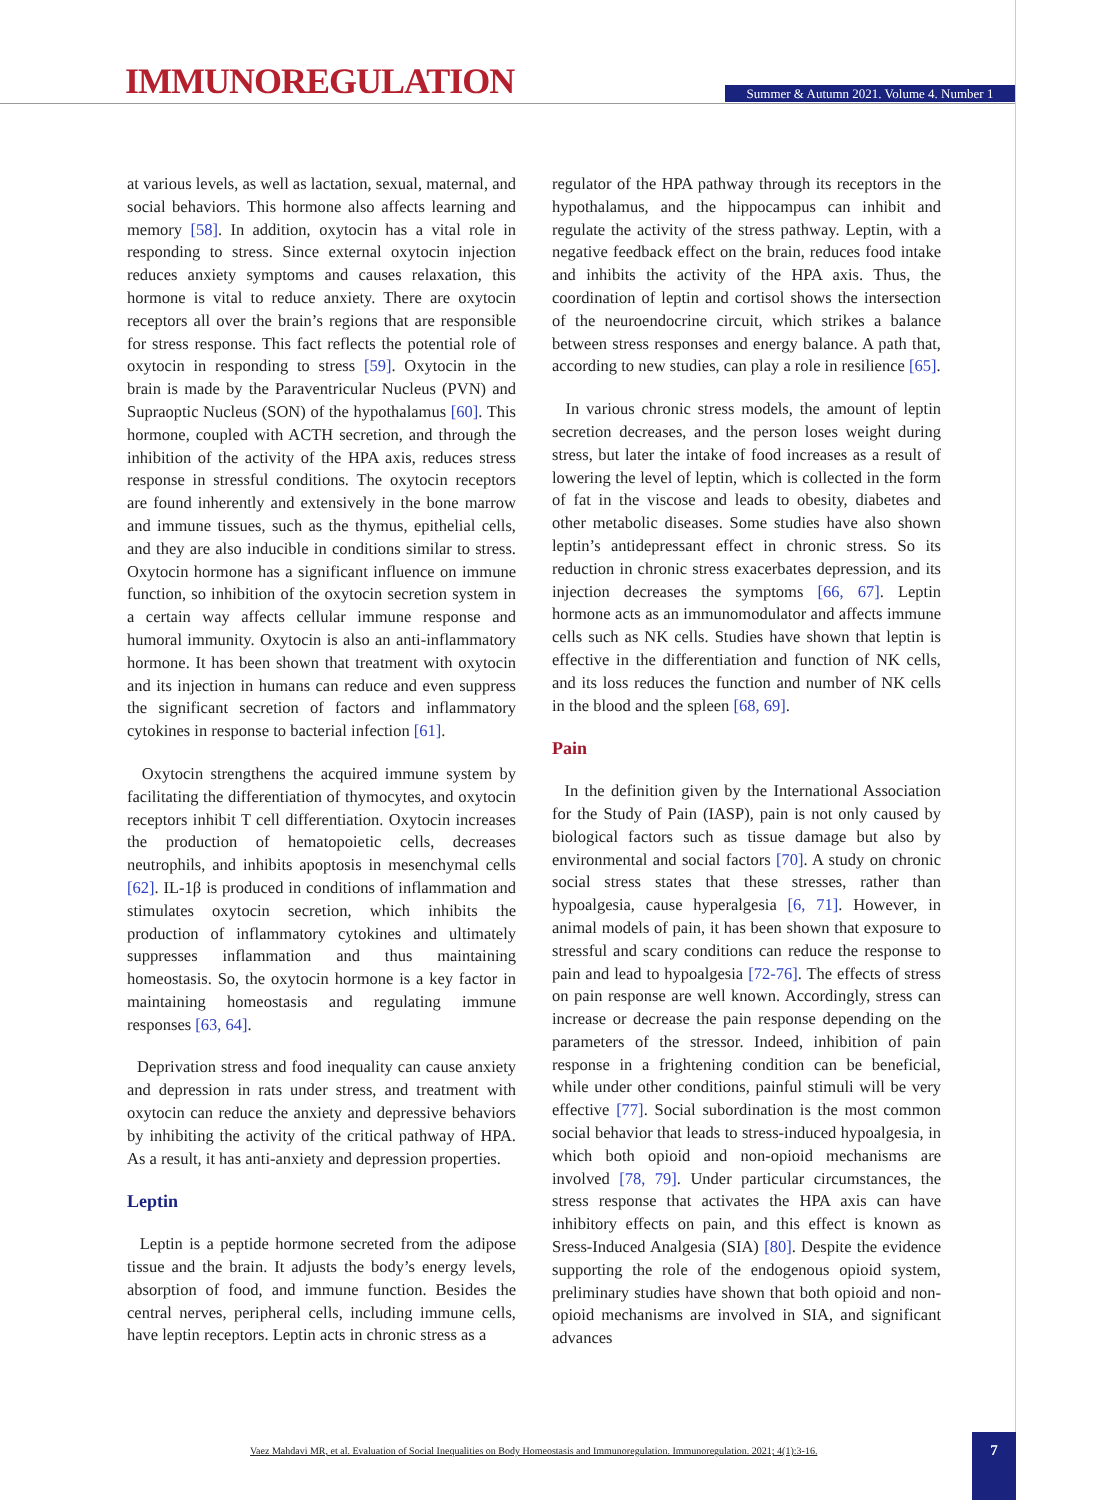IMMUNOREGULATION
Summer & Autumn 2021. Volume 4. Number 1
at various levels, as well as lactation, sexual, maternal, and social behaviors. This hormone also affects learning and memory [58]. In addition, oxytocin has a vital role in responding to stress. Since external oxytocin injection reduces anxiety symptoms and causes relaxation, this hormone is vital to reduce anxiety. There are oxytocin receptors all over the brain’s regions that are responsible for stress response. This fact reflects the potential role of oxytocin in responding to stress [59]. Oxytocin in the brain is made by the Paraventricular Nucleus (PVN) and Supraoptic Nucleus (SON) of the hypothalamus [60]. This hormone, coupled with ACTH secretion, and through the inhibition of the activity of the HPA axis, reduces stress response in stressful conditions. The oxytocin receptors are found inherently and extensively in the bone marrow and immune tissues, such as the thymus, epithelial cells, and they are also inducible in conditions similar to stress. Oxytocin hormone has a significant influence on immune function, so inhibition of the oxytocin secretion system in a certain way affects cellular immune response and humoral immunity. Oxytocin is also an anti-inflammatory hormone. It has been shown that treatment with oxytocin and its injection in humans can reduce and even suppress the significant secretion of factors and inflammatory cytokines in response to bacterial infection [61].
Oxytocin strengthens the acquired immune system by facilitating the differentiation of thymocytes, and oxytocin receptors inhibit T cell differentiation. Oxytocin increases the production of hematopoietic cells, decreases neutrophils, and inhibits apoptosis in mesenchymal cells [62]. IL-1β is produced in conditions of inflammation and stimulates oxytocin secretion, which inhibits the production of inflammatory cytokines and ultimately suppresses inflammation and thus maintaining homeostasis. So, the oxytocin hormone is a key factor in maintaining homeostasis and regulating immune responses [63, 64].
Deprivation stress and food inequality can cause anxiety and depression in rats under stress, and treatment with oxytocin can reduce the anxiety and depressive behaviors by inhibiting the activity of the critical pathway of HPA. As a result, it has anti-anxiety and depression properties.
Leptin
Leptin is a peptide hormone secreted from the adipose tissue and the brain. It adjusts the body’s energy levels, absorption of food, and immune function. Besides the central nerves, peripheral cells, including immune cells, have leptin receptors. Leptin acts in chronic stress as a
regulator of the HPA pathway through its receptors in the hypothalamus, and the hippocampus can inhibit and regulate the activity of the stress pathway. Leptin, with a negative feedback effect on the brain, reduces food intake and inhibits the activity of the HPA axis. Thus, the coordination of leptin and cortisol shows the intersection of the neuroendocrine circuit, which strikes a balance between stress responses and energy balance. A path that, according to new studies, can play a role in resilience [65].
In various chronic stress models, the amount of leptin secretion decreases, and the person loses weight during stress, but later the intake of food increases as a result of lowering the level of leptin, which is collected in the form of fat in the viscose and leads to obesity, diabetes and other metabolic diseases. Some studies have also shown leptin’s antidepressant effect in chronic stress. So its reduction in chronic stress exacerbates depression, and its injection decreases the symptoms [66, 67]. Leptin hormone acts as an immunomodulator and affects immune cells such as NK cells. Studies have shown that leptin is effective in the differentiation and function of NK cells, and its loss reduces the function and number of NK cells in the blood and the spleen [68, 69].
Pain
In the definition given by the International Association for the Study of Pain (IASP), pain is not only caused by biological factors such as tissue damage but also by environmental and social factors [70]. A study on chronic social stress states that these stresses, rather than hypoalgesia, cause hyperalgesia [6, 71]. However, in animal models of pain, it has been shown that exposure to stressful and scary conditions can reduce the response to pain and lead to hypoalgesia [72-76]. The effects of stress on pain response are well known. Accordingly, stress can increase or decrease the pain response depending on the parameters of the stressor. Indeed, inhibition of pain response in a frightening condition can be beneficial, while under other conditions, painful stimuli will be very effective [77]. Social subordination is the most common social behavior that leads to stress-induced hypoalgesia, in which both opioid and non-opioid mechanisms are involved [78, 79]. Under particular circumstances, the stress response that activates the HPA axis can have inhibitory effects on pain, and this effect is known as Sress-Induced Analgesia (SIA) [80]. Despite the evidence supporting the role of the endogenous opioid system, preliminary studies have shown that both opioid and non-opioid mechanisms are involved in SIA, and significant advances
Vaez Mahdavi MR, et al. Evaluation of Social Inequalities on Body Homeostasis and Immunoregulation. Immunoregulation. 2021; 4(1):3-16.
7